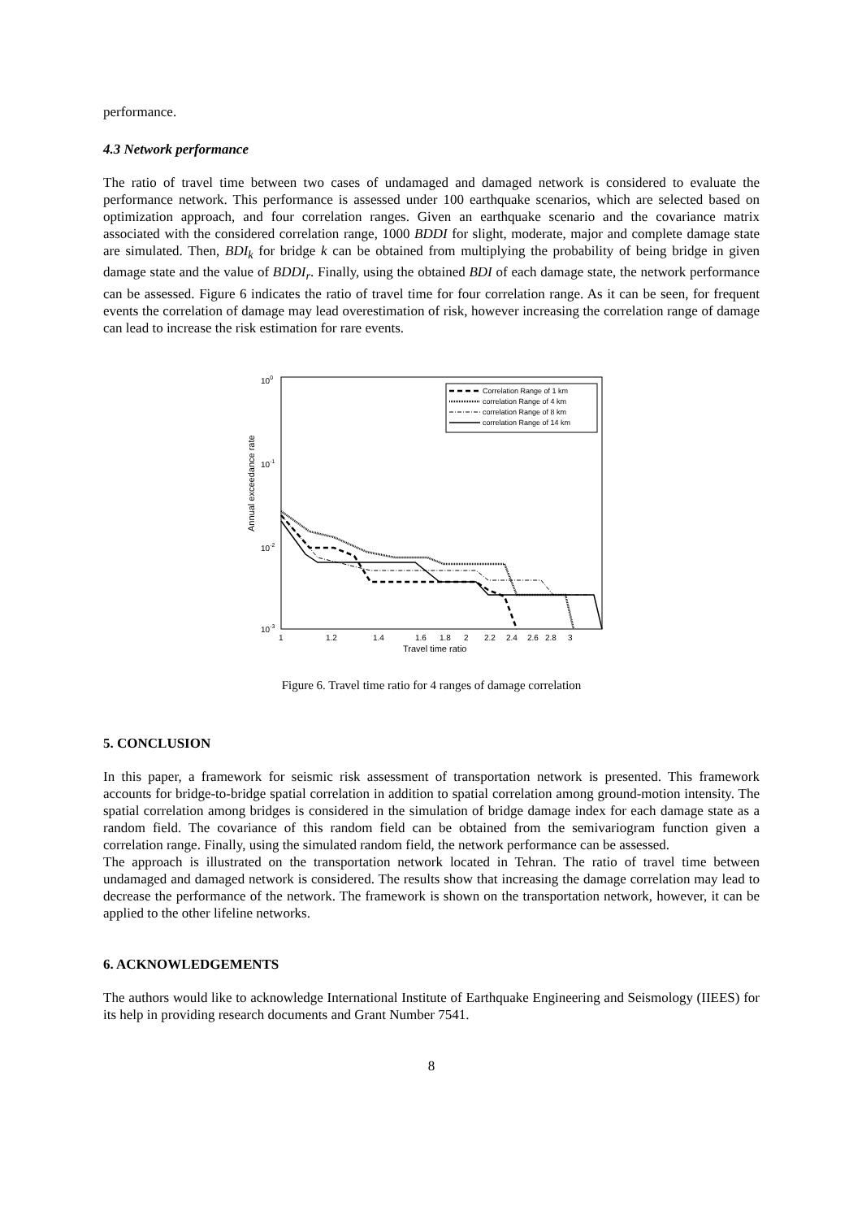performance.
4.3 Network performance
The ratio of travel time between two cases of undamaged and damaged network is considered to evaluate the performance network. This performance is assessed under 100 earthquake scenarios, which are selected based on optimization approach, and four correlation ranges. Given an earthquake scenario and the covariance matrix associated with the considered correlation range, 1000 BDDI for slight, moderate, major and complete damage state are simulated. Then, BDI<sub>k</sub> for bridge k can be obtained from multiplying the probability of being bridge in given damage state and the value of BDDI<sub>r</sub>. Finally, using the obtained BDI of each damage state, the network performance can be assessed. Figure 6 indicates the ratio of travel time for four correlation range. As it can be seen, for frequent events the correlation of damage may lead overestimation of risk, however increasing the correlation range of damage can lead to increase the risk estimation for rare events.
100
10-1
10-2
10-3
Annual exceedance rate
1
1.2
1.4
1.6
1.8
2
2.2
2.4
2.6
2.8
3
Travel time ratio
Correlation Range of 1 km
correlation Range of 4 km
correlation Range of 8 km
correlation Range of 14 km
Figure 6. Travel time ratio for 4 ranges of damage correlation
5. CONCLUSION
In this paper, a framework for seismic risk assessment of transportation network is presented. This framework accounts for bridge-to-bridge spatial correlation in addition to spatial correlation among ground-motion intensity. The spatial correlation among bridges is considered in the simulation of bridge damage index for each damage state as a random field. The covariance of this random field can be obtained from the semivariogram function given a correlation range. Finally, using the simulated random field, the network performance can be assessed.
The approach is illustrated on the transportation network located in Tehran. The ratio of travel time between undamaged and damaged network is considered. The results show that increasing the damage correlation may lead to decrease the performance of the network. The framework is shown on the transportation network, however, it can be applied to the other lifeline networks.
6. ACKNOWLEDGEMENTS
The authors would like to acknowledge International Institute of Earthquake Engineering and Seismology (IIEES) for its help in providing research documents and Grant Number 7541.
8